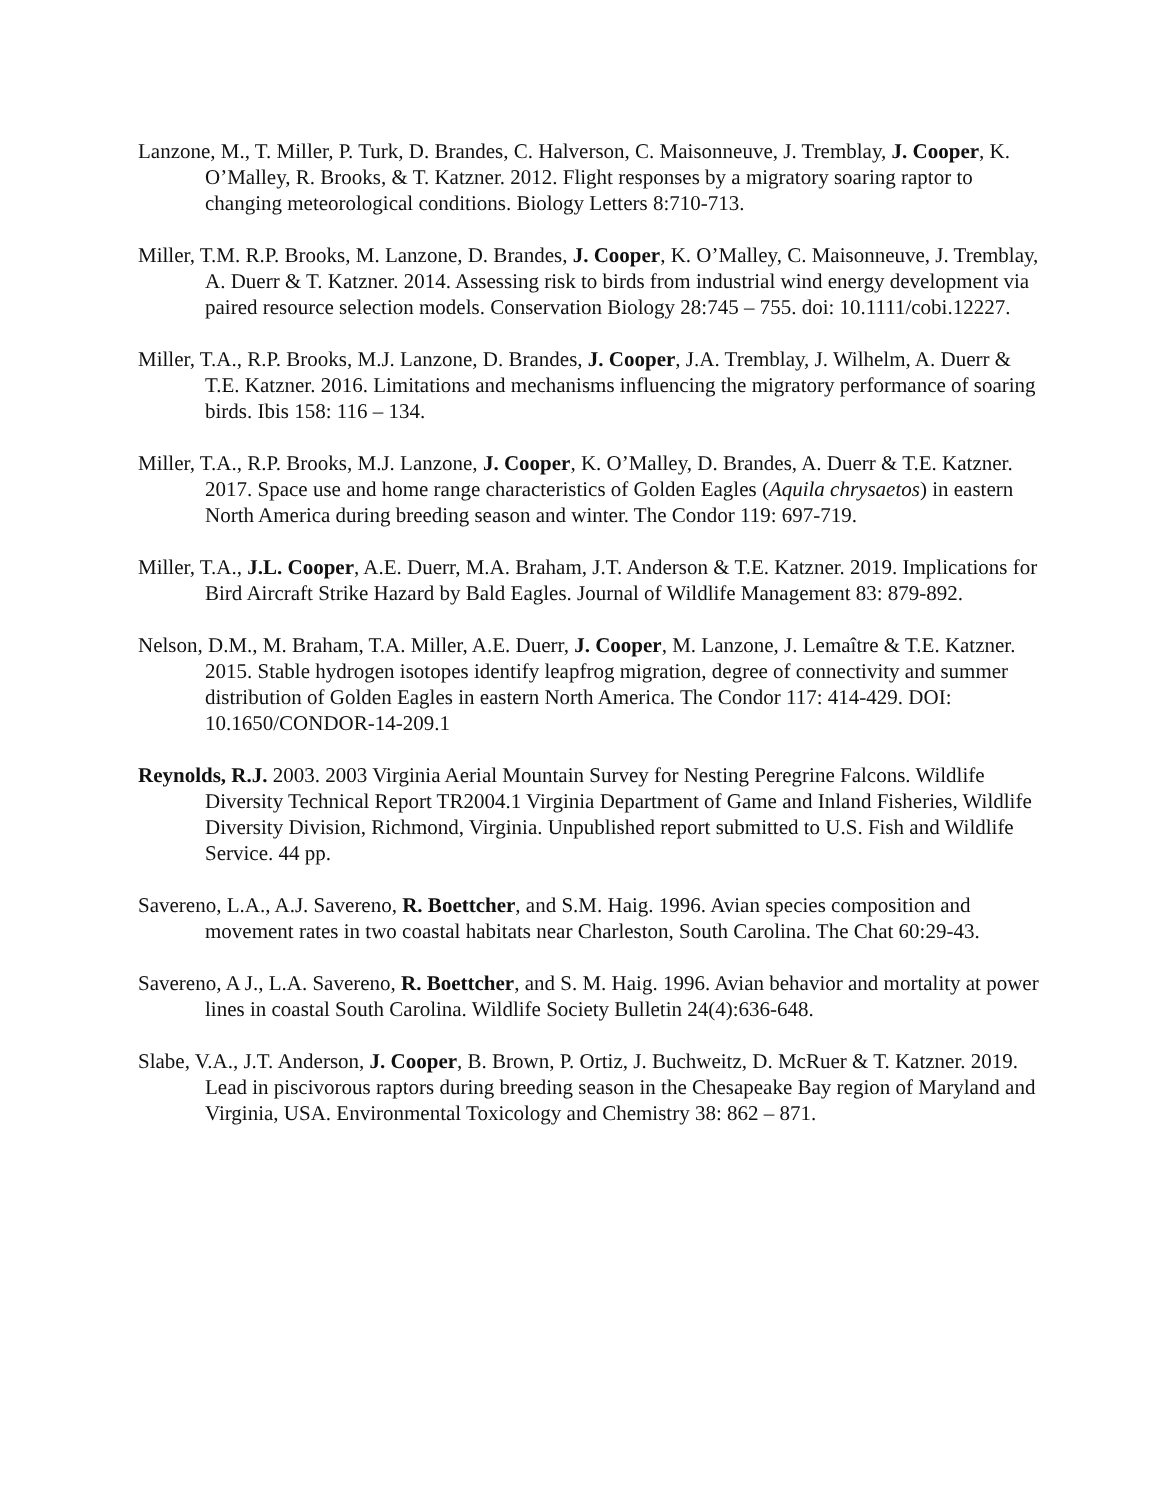Lanzone, M., T. Miller, P. Turk, D. Brandes, C. Halverson, C. Maisonneuve, J. Tremblay, J. Cooper, K. O’Malley, R. Brooks, & T. Katzner. 2012. Flight responses by a migratory soaring raptor to changing meteorological conditions. Biology Letters 8:710-713.
Miller, T.M. R.P. Brooks, M. Lanzone, D. Brandes, J. Cooper, K. O’Malley, C. Maisonneuve, J. Tremblay, A. Duerr & T. Katzner. 2014. Assessing risk to birds from industrial wind energy development via paired resource selection models. Conservation Biology 28:745 – 755. doi: 10.1111/cobi.12227.
Miller, T.A., R.P. Brooks, M.J. Lanzone, D. Brandes, J. Cooper, J.A. Tremblay, J. Wilhelm, A. Duerr & T.E. Katzner. 2016. Limitations and mechanisms influencing the migratory performance of soaring birds. Ibis 158: 116 – 134.
Miller, T.A., R.P. Brooks, M.J. Lanzone, J. Cooper, K. O’Malley, D. Brandes, A. Duerr & T.E. Katzner. 2017. Space use and home range characteristics of Golden Eagles (Aquila chrysaetos) in eastern North America during breeding season and winter. The Condor 119: 697-719.
Miller, T.A., J.L. Cooper, A.E. Duerr, M.A. Braham, J.T. Anderson & T.E. Katzner. 2019. Implications for Bird Aircraft Strike Hazard by Bald Eagles. Journal of Wildlife Management 83: 879-892.
Nelson, D.M., M. Braham, T.A. Miller, A.E. Duerr, J. Cooper, M. Lanzone, J. Lemaître & T.E. Katzner. 2015. Stable hydrogen isotopes identify leapfrog migration, degree of connectivity and summer distribution of Golden Eagles in eastern North America. The Condor 117: 414-429. DOI: 10.1650/CONDOR-14-209.1
Reynolds, R.J. 2003. 2003 Virginia Aerial Mountain Survey for Nesting Peregrine Falcons. Wildlife Diversity Technical Report TR2004.1 Virginia Department of Game and Inland Fisheries, Wildlife Diversity Division, Richmond, Virginia. Unpublished report submitted to U.S. Fish and Wildlife Service. 44 pp.
Savereno, L.A., A.J. Savereno, R. Boettcher, and S.M. Haig. 1996. Avian species composition and movement rates in two coastal habitats near Charleston, South Carolina. The Chat 60:29-43.
Savereno, A J., L.A. Savereno, R. Boettcher, and S. M. Haig. 1996. Avian behavior and mortality at power lines in coastal South Carolina. Wildlife Society Bulletin 24(4):636-648.
Slabe, V.A., J.T. Anderson, J. Cooper, B. Brown, P. Ortiz, J. Buchweitz, D. McRuer & T. Katzner. 2019. Lead in piscivorous raptors during breeding season in the Chesapeake Bay region of Maryland and Virginia, USA. Environmental Toxicology and Chemistry 38: 862 – 871.